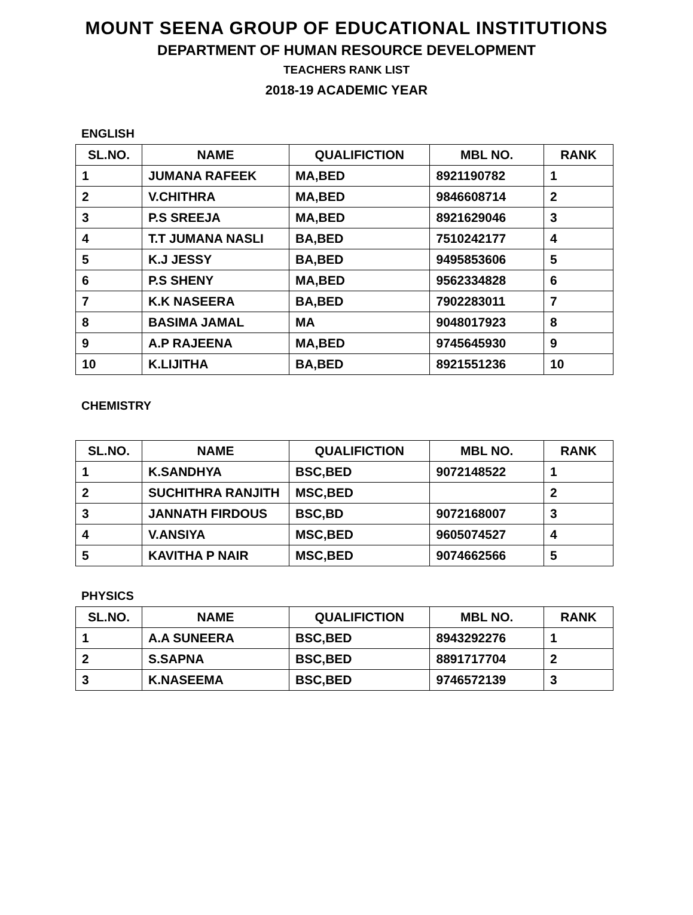MOUNT SEENA GROUP OF EDUCATIONAL INSTITUTIONS
DEPARTMENT OF HUMAN RESOURCE DEVELOPMENT
TEACHERS RANK LIST
2018-19 ACADEMIC YEAR
ENGLISH
| SL.NO. | NAME | QUALIFICTION | MBL NO. | RANK |
| --- | --- | --- | --- | --- |
| 1 | JUMANA RAFEEK | MA,BED | 8921190782 | 1 |
| 2 | V.CHITHRA | MA,BED | 9846608714 | 2 |
| 3 | P.S SREEJA | MA,BED | 8921629046 | 3 |
| 4 | T.T JUMANA NASLI | BA,BED | 7510242177 | 4 |
| 5 | K.J JESSY | BA,BED | 9495853606 | 5 |
| 6 | P.S SHENY | MA,BED | 9562334828 | 6 |
| 7 | K.K NASEERA | BA,BED | 7902283011 | 7 |
| 8 | BASIMA JAMAL | MA | 9048017923 | 8 |
| 9 | A.P RAJEENA | MA,BED | 9745645930 | 9 |
| 10 | K.LIJITHA | BA,BED | 8921551236 | 10 |
CHEMISTRY
| SL.NO. | NAME | QUALIFICTION | MBL NO. | RANK |
| --- | --- | --- | --- | --- |
| 1 | K.SANDHYA | BSC,BED | 9072148522 | 1 |
| 2 | SUCHITHRA RANJITH | MSC,BED | | 2 |
| 3 | JANNATH FIRDOUS | BSC,BD | 9072168007 | 3 |
| 4 | V.ANSIYA | MSC,BED | 9605074527 | 4 |
| 5 | KAVITHA P NAIR | MSC,BED | 9074662566 | 5 |
PHYSICS
| SL.NO. | NAME | QUALIFICTION | MBL NO. | RANK |
| --- | --- | --- | --- | --- |
| 1 | A.A SUNEERA | BSC,BED | 8943292276 | 1 |
| 2 | S.SAPNA | BSC,BED | 8891717704 | 2 |
| 3 | K.NASEEMA | BSC,BED | 9746572139 | 3 |